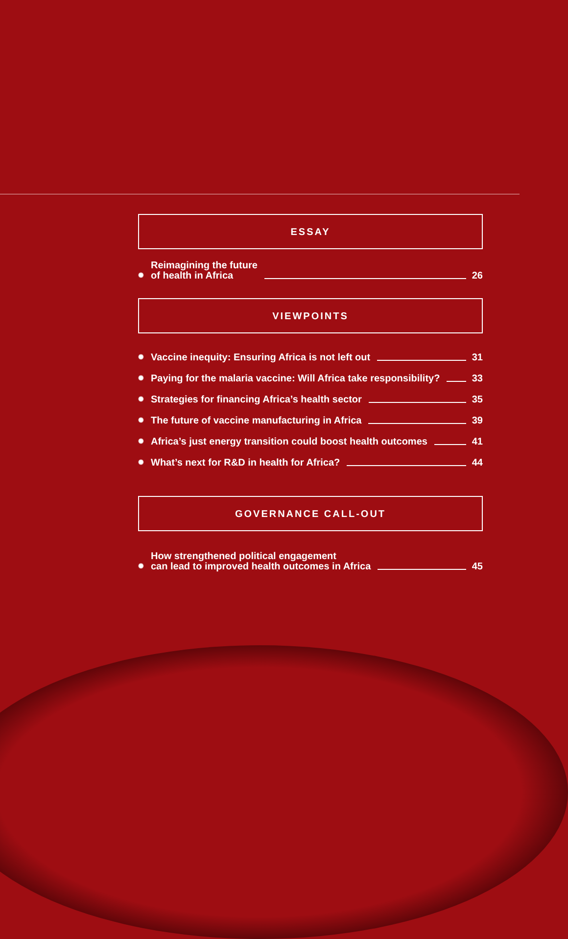ESSAY
✺ Reimagining the future
of health in Africa 26
VIEWPOINTS
✺ Vaccine inequity: Ensuring Africa is not left out 31
✺ Paying for the malaria vaccine: Will Africa take responsibility? 33
✺ Strategies for financing Africa’s health sector 35
✺ The future of vaccine manufacturing in Africa 39
✺ Africa’s just energy transition could boost health outcomes 41
✺ What’s next for R&D in health for Africa? 44
GOVERNANCE CALL-OUT
✺ How strengthened political engagement
can lead to improved health outcomes in Africa 45